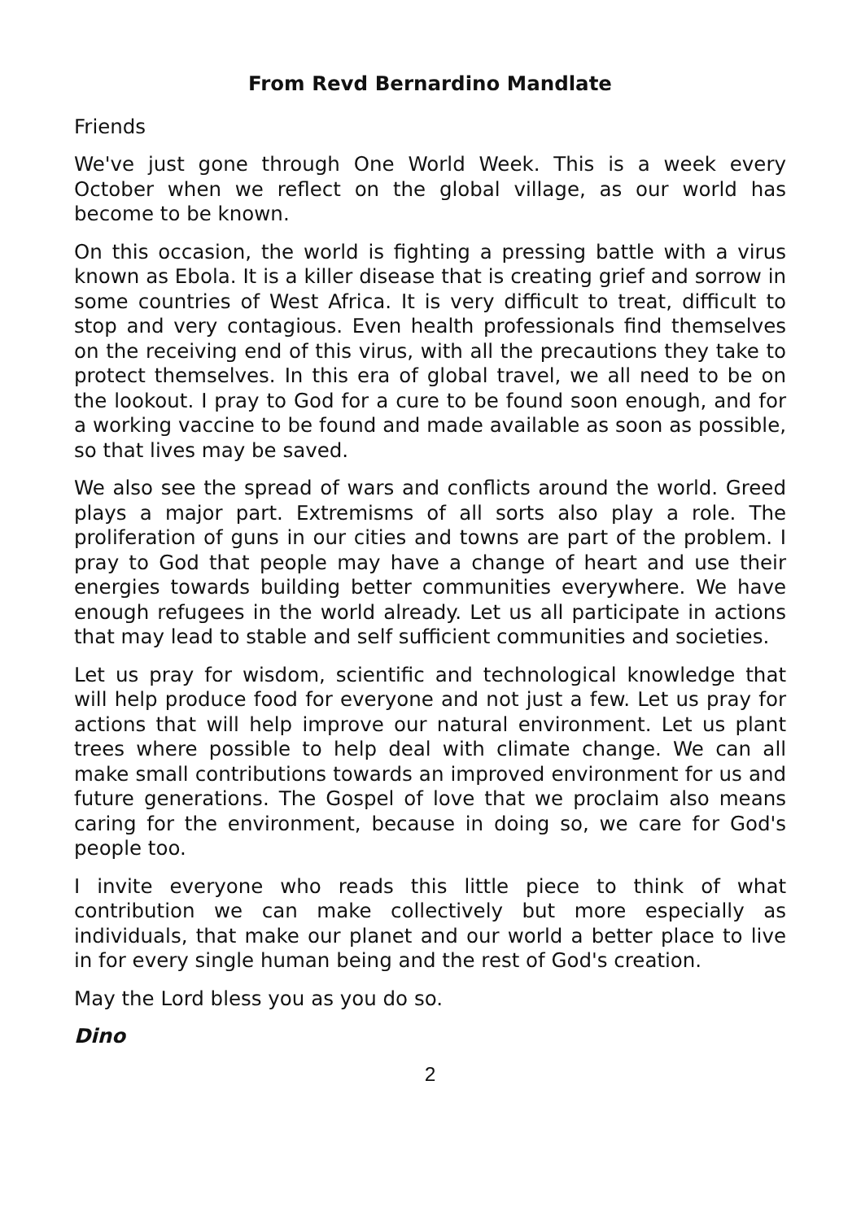From Revd Bernardino Mandlate
Friends
We've just gone through One World Week. This is a week every October when we reflect on the global village, as our world has become to be known.
On this occasion, the world is fighting a pressing battle with a virus known as Ebola. It is a killer disease that is creating grief and sorrow in some countries of West Africa. It is very difficult to treat, difficult to stop and very contagious. Even health professionals find themselves on the receiving end of this virus, with all the precautions they take to protect themselves. In this era of global travel, we all need to be on the lookout. I pray to God for a cure to be found soon enough, and for a working vaccine to be found and made available as soon as possible, so that lives may be saved.
We also see the spread of wars and conflicts around the world. Greed plays a major part. Extremisms of all sorts also play a role. The proliferation of guns in our cities and towns are part of the problem. I pray to God that people may have a change of heart and use their energies towards building better communities everywhere. We have enough refugees in the world already. Let us all participate in actions that may lead to stable and self sufficient communities and societies.
Let us pray for wisdom, scientific and technological knowledge that will help produce food for everyone and not just a few. Let us pray for actions that will help improve our natural environment. Let us plant trees where possible to help deal with climate change. We can all make small contributions towards an improved environment for us and future generations. The Gospel of love that we proclaim also means caring for the environment, because in doing so, we care for God's people too.
I invite everyone who reads this little piece to think of what contribution we can make collectively but more especially as individuals, that make our planet and our world a better place to live in for every single human being and the rest of God's creation.
May the Lord bless you as you do so.
Dino
2